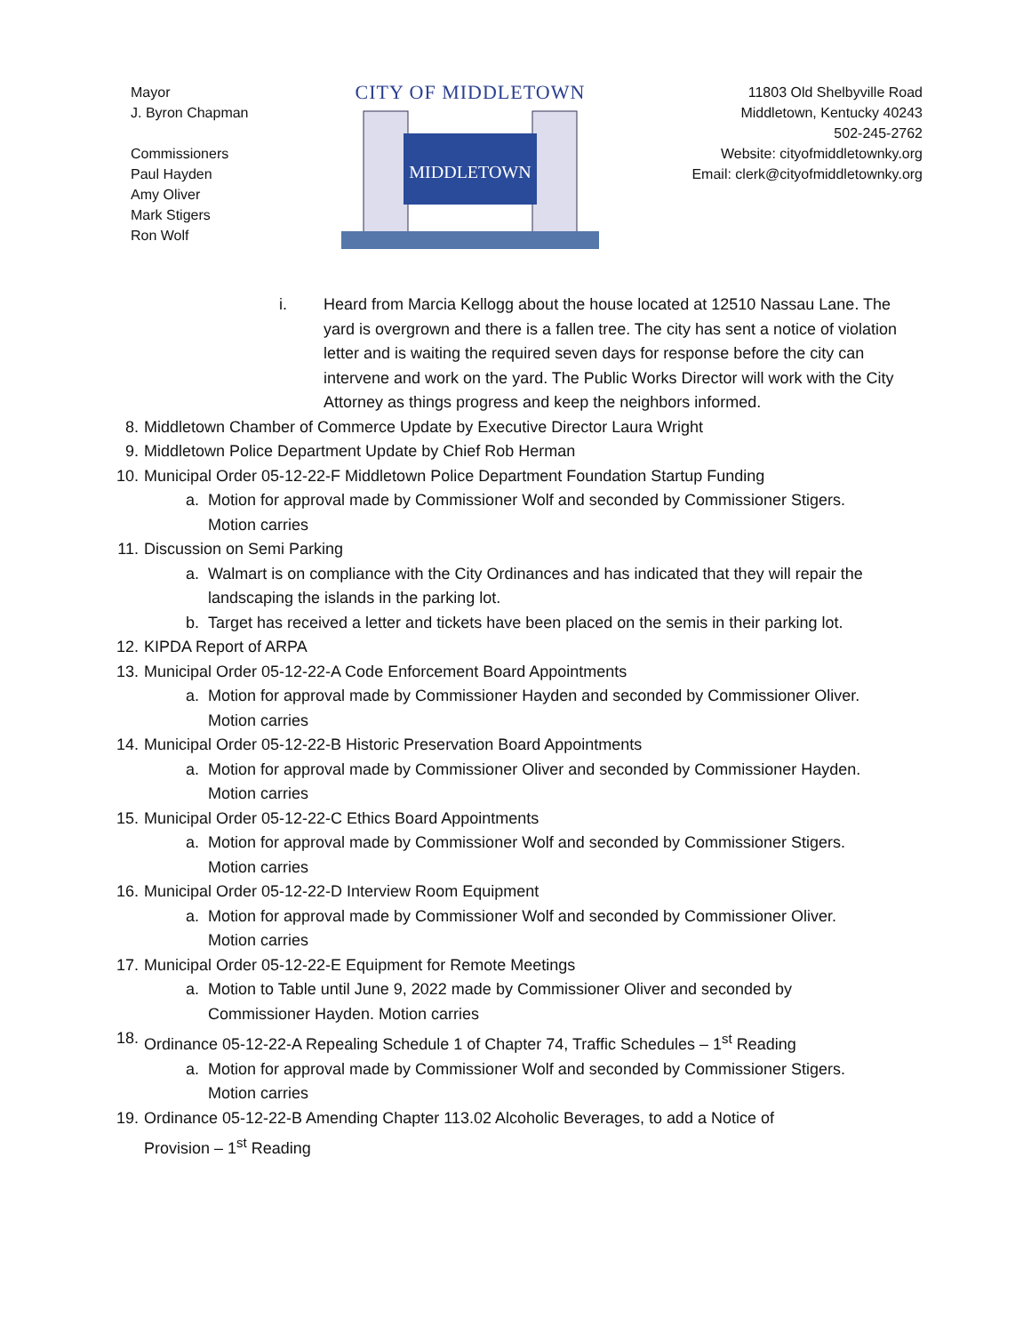Mayor
J. Byron Chapman
Commissioners
Paul Hayden
Amy Oliver
Mark Stigers
Ron Wolf
CITY OF MIDDLETOWN
MIDDLETOWN
11803 Old Shelbyville Road
Middletown, Kentucky 40243
502-245-2762
Website: cityofmiddletownky.org
Email: clerk@cityofmiddletownky.org
i. Heard from Marcia Kellogg about the house located at 12510 Nassau Lane. The yard is overgrown and there is a fallen tree. The city has sent a notice of violation letter and is waiting the required seven days for response before the city can intervene and work on the yard. The Public Works Director will work with the City Attorney as things progress and keep the neighbors informed.
8. Middletown Chamber of Commerce Update by Executive Director Laura Wright
9. Middletown Police Department Update by Chief Rob Herman
10. Municipal Order 05-12-22-F Middletown Police Department Foundation Startup Funding
a. Motion for approval made by Commissioner Wolf and seconded by Commissioner Stigers. Motion carries
11. Discussion on Semi Parking
a. Walmart is on compliance with the City Ordinances and has indicated that they will repair the landscaping the islands in the parking lot.
b. Target has received a letter and tickets have been placed on the semis in their parking lot.
12. KIPDA Report of ARPA
13. Municipal Order 05-12-22-A Code Enforcement Board Appointments
a. Motion for approval made by Commissioner Hayden and seconded by Commissioner Oliver. Motion carries
14. Municipal Order 05-12-22-B Historic Preservation Board Appointments
a. Motion for approval made by Commissioner Oliver and seconded by Commissioner Hayden. Motion carries
15. Municipal Order 05-12-22-C Ethics Board Appointments
a. Motion for approval made by Commissioner Wolf and seconded by Commissioner Stigers. Motion carries
16. Municipal Order 05-12-22-D Interview Room Equipment
a. Motion for approval made by Commissioner Wolf and seconded by Commissioner Oliver. Motion carries
17. Municipal Order 05-12-22-E Equipment for Remote Meetings
a. Motion to Table until June 9, 2022 made by Commissioner Oliver and seconded by Commissioner Hayden. Motion carries
18. Ordinance 05-12-22-A Repealing Schedule 1 of Chapter 74, Traffic Schedules – 1<sup>st</sup> Reading
a. Motion for approval made by Commissioner Wolf and seconded by Commissioner Stigers. Motion carries
19. Ordinance 05-12-22-B Amending Chapter 113.02 Alcoholic Beverages, to add a Notice of Provision – 1<sup>st</sup> Reading